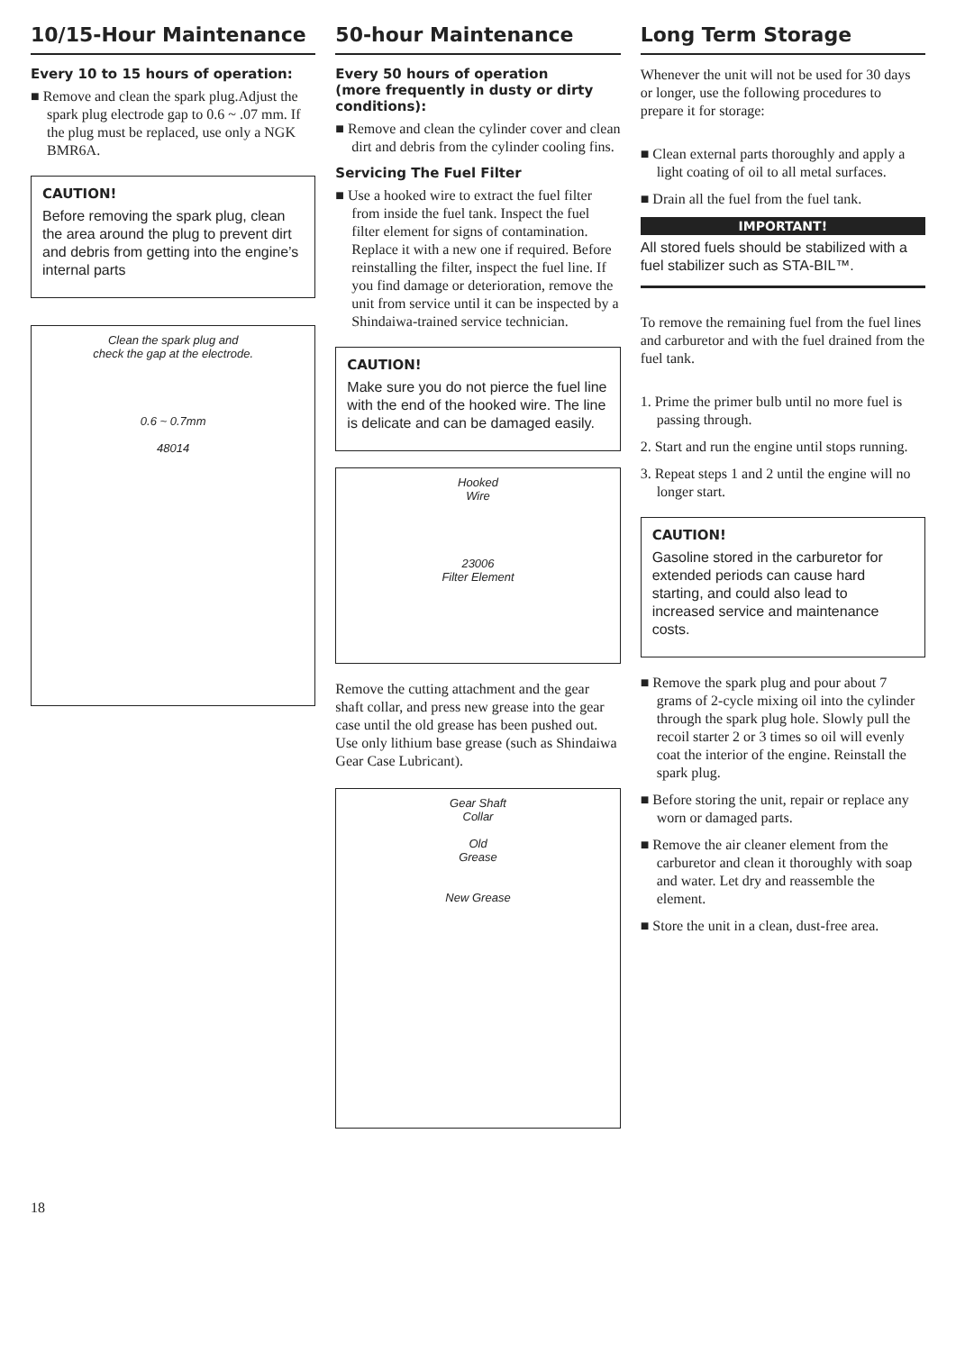10/15-Hour Maintenance
Every 10 to 15 hours of operation:
■ Remove and clean the spark plug.Adjust the spark plug electrode gap to 0.6 ~ .07 mm. If the plug must be replaced, use only a NGK BMR6A.
CAUTION!
Before removing the spark plug, clean the area around the plug to prevent dirt and debris from getting into the engine’s internal parts
Clean the spark plug and
check the gap at the electrode.
0.6 ~ 0.7mm
48014
50-hour Maintenance
Every 50 hours of operation
(more frequently in dusty or dirty conditions):
■ Remove and clean the cylinder cover and clean dirt and debris from the cylinder cooling fins.
Servicing The Fuel Filter
■ Use a hooked wire to extract the fuel filter from inside the fuel tank. Inspect the fuel filter element for signs of contamination. Replace it with a new one if required. Before reinstalling the filter, inspect the fuel line. If you find damage or deterioration, remove the unit from service until it can be inspected by a Shindaiwa-trained service technician.
CAUTION!
Make sure you do not pierce the fuel line with the end of the hooked wire. The line is delicate and can be damaged easily.
Hooked
Wire
23006
Filter Element
Remove the cutting attachment and the gear shaft collar, and press new grease into the gear case until the old grease has been pushed out. Use only lithium base grease (such as Shindaiwa Gear Case Lubricant).
Gear Shaft
Collar
Old
Grease
New Grease
Long Term Storage
Whenever the unit will not be used for 30 days or longer, use the following procedures to prepare it for storage:
■ Clean external parts thoroughly and apply a light coating of oil to all metal surfaces.
■ Drain all the fuel from the fuel tank.
IMPORTANT!
All stored fuels should be stabilized with a fuel stabilizer such as STA-BIL™.
To remove the remaining fuel from the fuel lines and carburetor and with the fuel drained from the fuel tank.
1. Prime the primer bulb until no more fuel is passing through.
2. Start and run the engine until stops running.
3. Repeat steps 1 and 2 until the engine will no longer start.
CAUTION!
Gasoline stored in the carburetor for extended periods can cause hard starting, and could also lead to increased service and maintenance costs.
■ Remove the spark plug and pour about 7 grams of 2-cycle mixing oil into the cylinder through the spark plug hole. Slowly pull the recoil starter 2 or 3 times so oil will evenly coat the interior of the engine. Reinstall the spark plug.
■ Before storing the unit, repair or replace any worn or damaged parts.
■ Remove the air cleaner element from the carburetor and clean it thoroughly with soap and water. Let dry and reassemble the element.
■ Store the unit in a clean, dust-free area.
18